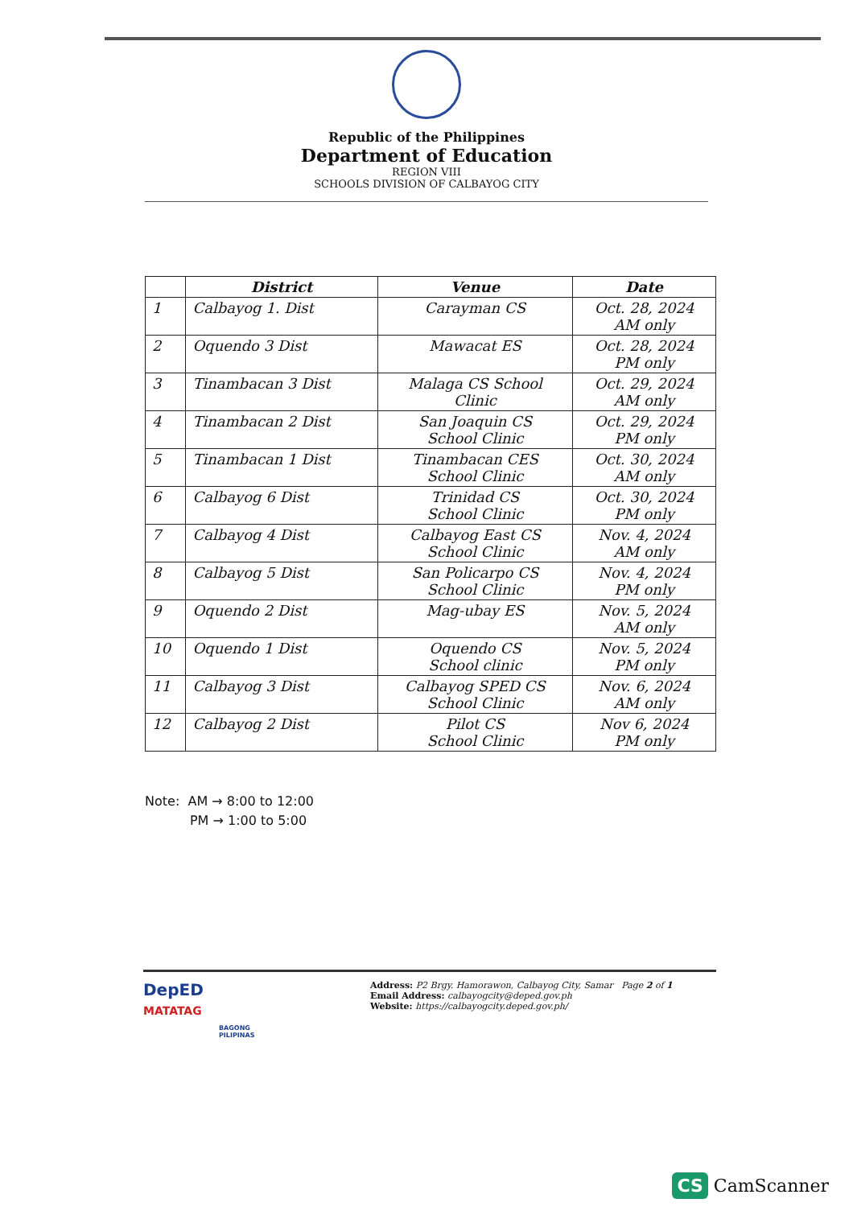Republic of the Philippines
Department of Education
REGION VIII
SCHOOLS DIVISION OF CALBAYOG CITY
| | District | Venue | Date |
| --- | --- | --- | --- |
| 1 | Calbayog 1. Dist | Carayman CS | Oct. 28, 2024 AM only |
| 2 | Oquendo 3 Dist | Mawacat ES | Oct. 28, 2024 PM only |
| 3 | Tinambacan 3 Dist | Malaga CS School Clinic | Oct. 29, 2024 AM only |
| 4 | Tinambacan 2 Dist | San Joaquin CS School Clinic | Oct. 29, 2024 PM only |
| 5 | Tinambacan 1 Dist | Tinambacan CES School Clinic | Oct. 30, 2024 AM only |
| 6 | Calbayog 6 Dist | Trinidad CS School Clinic | Oct. 30, 2024 PM only |
| 7 | Calbayog 4 Dist | Calbayog East CS School Clinic | Nov. 4, 2024 AM only |
| 8 | Calbayog 5 Dist | San Policarpo CS School Clinic | Nov. 4, 2024 PM only |
| 9 | Oquendo 2 Dist | Mag-ubay ES | Nov. 5, 2024 AM only |
| 10 | Oquendo 1 Dist | Oquendo CS School clinic | Nov. 5, 2024 PM only |
| 11 | Calbayog 3 Dist | Calbayog SPED CS School Clinic | Nov. 6, 2024 AM only |
| 12 | Calbayog 2 Dist | Pilot CS School Clinic | Nov 6, 2024 PM only |
Note: AM → 8:00 to 12:00
PM → 1:00 to 5:00
DepED
MATATAG
BAGONG PILIPINAS
Address: P2 Brgy. Hamorawon, Calbayog City, Samar Page 2 of 1
Email Address: calbayogcity@deped.gov.ph
Website: https://calbayogcity.deped.gov.ph/
CS CamScanner